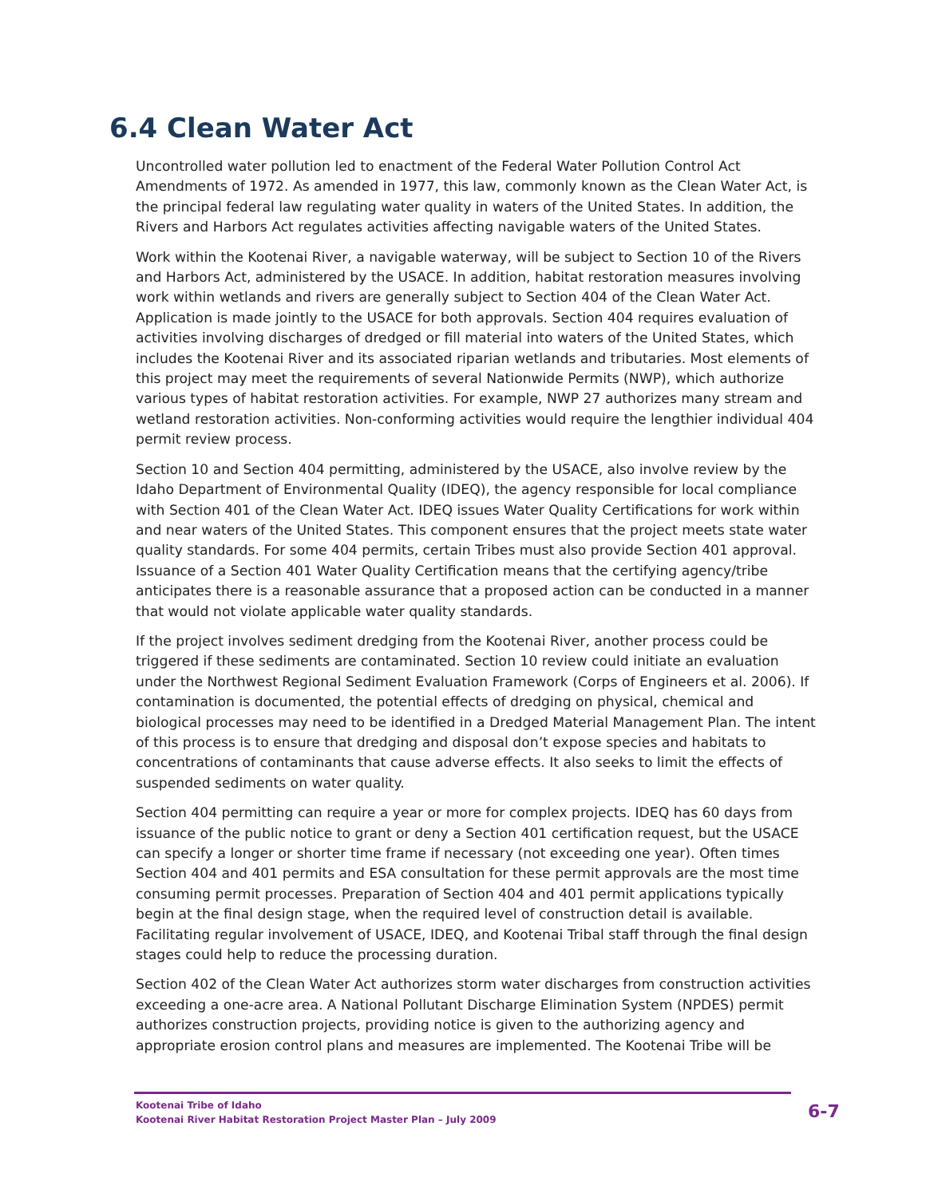6.4 Clean Water Act
Uncontrolled water pollution led to enactment of the Federal Water Pollution Control Act Amendments of 1972. As amended in 1977, this law, commonly known as the Clean Water Act, is the principal federal law regulating water quality in waters of the United States. In addition, the Rivers and Harbors Act regulates activities affecting navigable waters of the United States.
Work within the Kootenai River, a navigable waterway, will be subject to Section 10 of the Rivers and Harbors Act, administered by the USACE. In addition, habitat restoration measures involving work within wetlands and rivers are generally subject to Section 404 of the Clean Water Act. Application is made jointly to the USACE for both approvals. Section 404 requires evaluation of activities involving discharges of dredged or fill material into waters of the United States, which includes the Kootenai River and its associated riparian wetlands and tributaries. Most elements of this project may meet the requirements of several Nationwide Permits (NWP), which authorize various types of habitat restoration activities. For example, NWP 27 authorizes many stream and wetland restoration activities. Non-conforming activities would require the lengthier individual 404 permit review process.
Section 10 and Section 404 permitting, administered by the USACE, also involve review by the Idaho Department of Environmental Quality (IDEQ), the agency responsible for local compliance with Section 401 of the Clean Water Act. IDEQ issues Water Quality Certifications for work within and near waters of the United States. This component ensures that the project meets state water quality standards. For some 404 permits, certain Tribes must also provide Section 401 approval. Issuance of a Section 401 Water Quality Certification means that the certifying agency/tribe anticipates there is a reasonable assurance that a proposed action can be conducted in a manner that would not violate applicable water quality standards.
If the project involves sediment dredging from the Kootenai River, another process could be triggered if these sediments are contaminated. Section 10 review could initiate an evaluation under the Northwest Regional Sediment Evaluation Framework (Corps of Engineers et al. 2006). If contamination is documented, the potential effects of dredging on physical, chemical and biological processes may need to be identified in a Dredged Material Management Plan. The intent of this process is to ensure that dredging and disposal don’t expose species and habitats to concentrations of contaminants that cause adverse effects. It also seeks to limit the effects of suspended sediments on water quality.
Section 404 permitting can require a year or more for complex projects. IDEQ has 60 days from issuance of the public notice to grant or deny a Section 401 certification request, but the USACE can specify a longer or shorter time frame if necessary (not exceeding one year). Often times Section 404 and 401 permits and ESA consultation for these permit approvals are the most time consuming permit processes. Preparation of Section 404 and 401 permit applications typically begin at the final design stage, when the required level of construction detail is available. Facilitating regular involvement of USACE, IDEQ, and Kootenai Tribal staff through the final design stages could help to reduce the processing duration.
Section 402 of the Clean Water Act authorizes storm water discharges from construction activities exceeding a one-acre area. A National Pollutant Discharge Elimination System (NPDES) permit authorizes construction projects, providing notice is given to the authorizing agency and appropriate erosion control plans and measures are implemented. The Kootenai Tribe will be
Kootenai Tribe of Idaho
Kootenai River Habitat Restoration Project Master Plan – July 2009
6-7